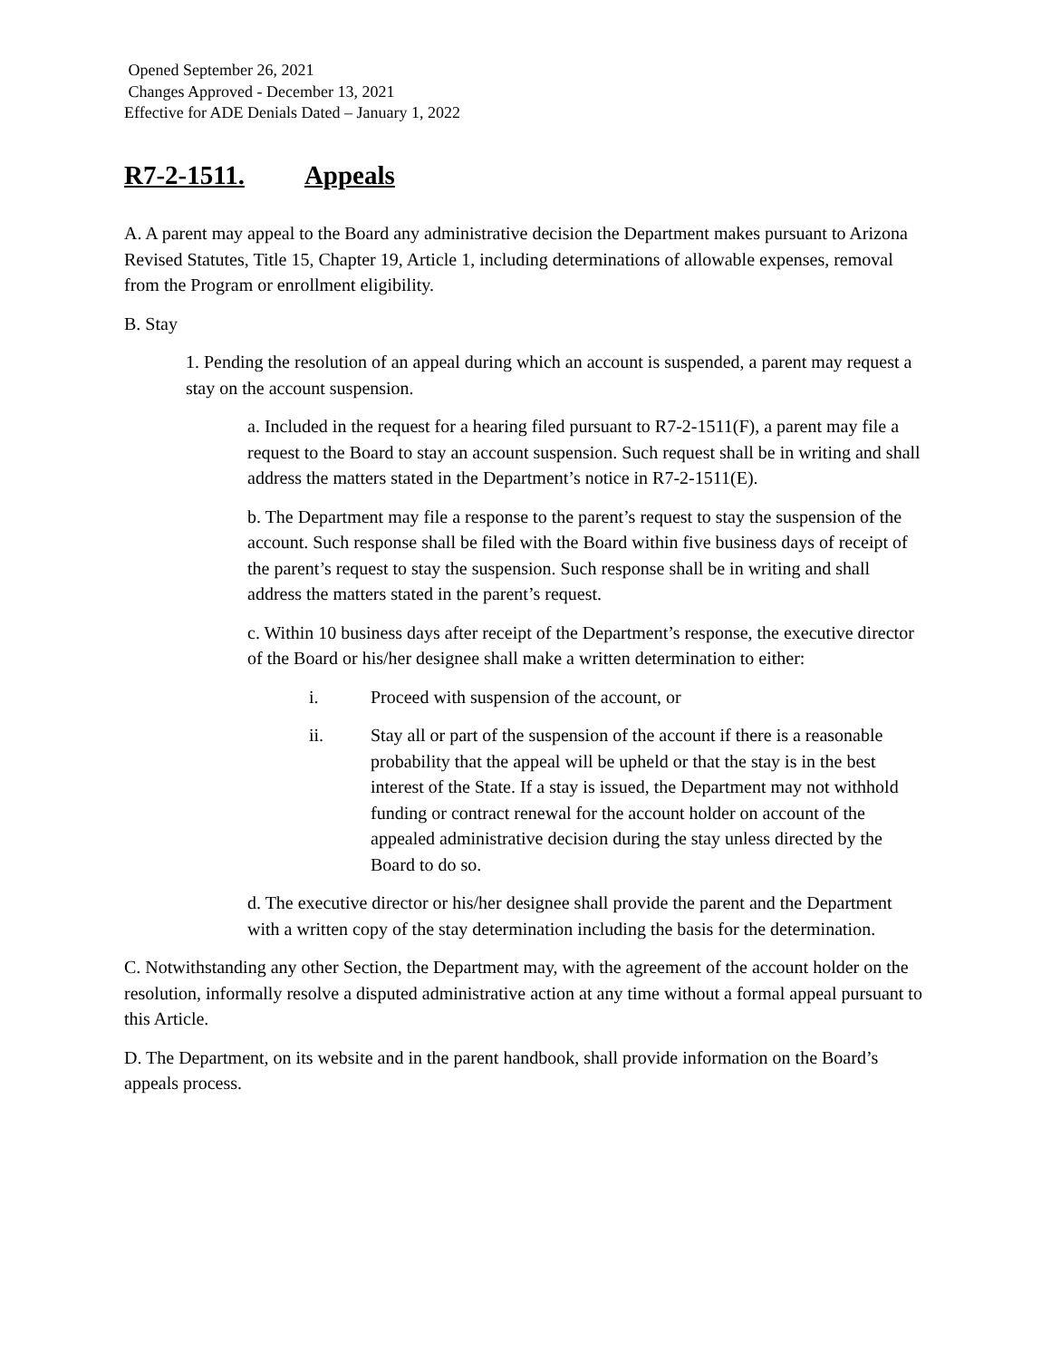Opened September 26, 2021
Changes Approved - December 13, 2021
Effective for ADE Denials Dated – January 1, 2022
R7-2-1511. Appeals
A. A parent may appeal to the Board any administrative decision the Department makes pursuant to Arizona Revised Statutes, Title 15, Chapter 19, Article 1, including determinations of allowable expenses, removal from the Program or enrollment eligibility.
B. Stay
1. Pending the resolution of an appeal during which an account is suspended, a parent may request a stay on the account suspension.
a. Included in the request for a hearing filed pursuant to R7-2-1511(F), a parent may file a request to the Board to stay an account suspension. Such request shall be in writing and shall address the matters stated in the Department’s notice in R7-2-1511(E).
b. The Department may file a response to the parent’s request to stay the suspension of the account. Such response shall be filed with the Board within five business days of receipt of the parent’s request to stay the suspension. Such response shall be in writing and shall address the matters stated in the parent’s request.
c. Within 10 business days after receipt of the Department’s response, the executive director of the Board or his/her designee shall make a written determination to either:
i. Proceed with suspension of the account, or
ii. Stay all or part of the suspension of the account if there is a reasonable probability that the appeal will be upheld or that the stay is in the best interest of the State. If a stay is issued, the Department may not withhold funding or contract renewal for the account holder on account of the appealed administrative decision during the stay unless directed by the Board to do so.
d. The executive director or his/her designee shall provide the parent and the Department with a written copy of the stay determination including the basis for the determination.
C. Notwithstanding any other Section, the Department may, with the agreement of the account holder on the resolution, informally resolve a disputed administrative action at any time without a formal appeal pursuant to this Article.
D. The Department, on its website and in the parent handbook, shall provide information on the Board’s appeals process.